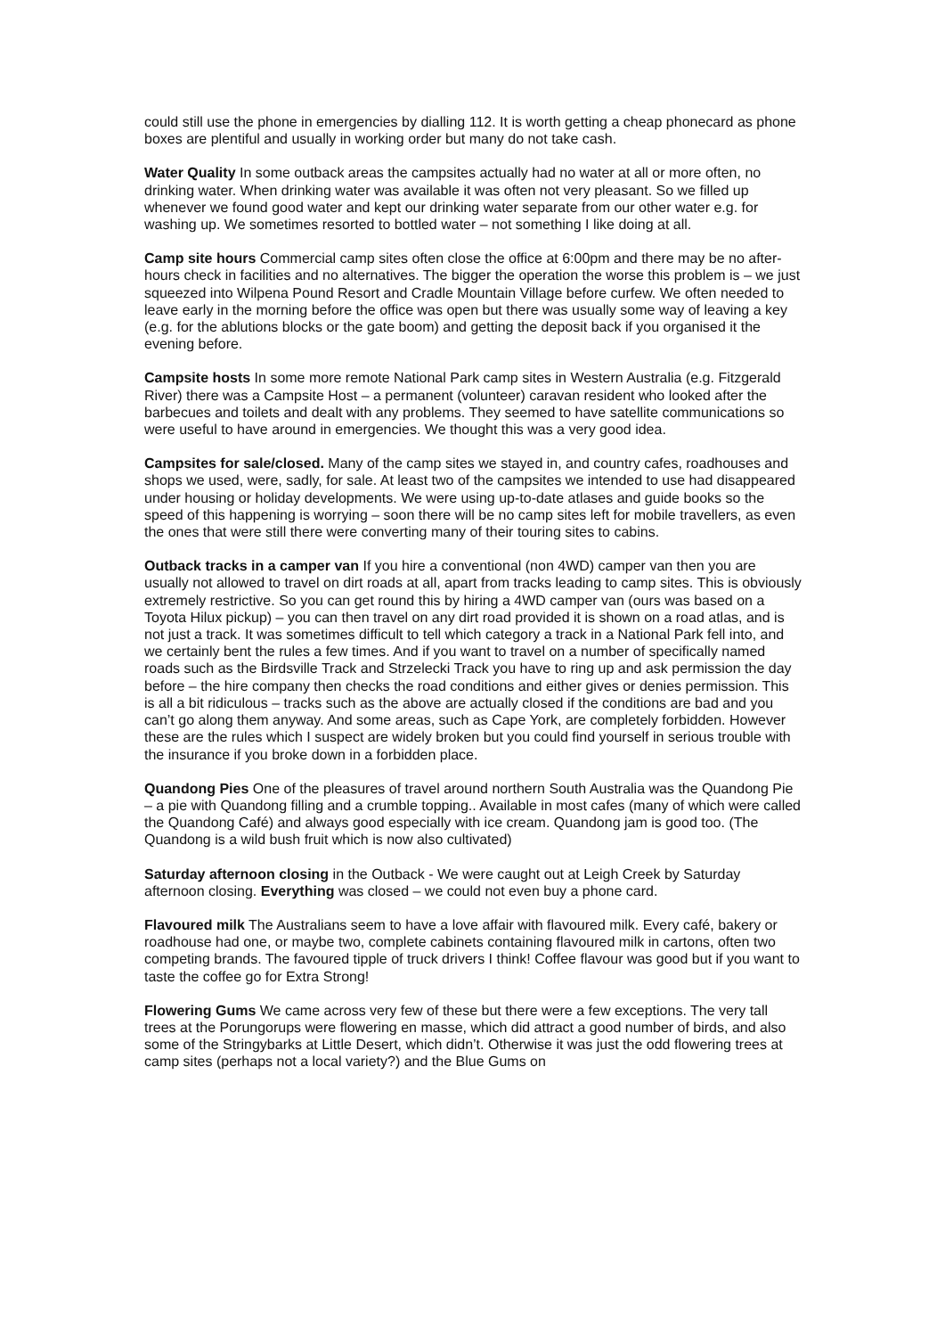could still use the phone in emergencies by dialling 112. It is worth getting a cheap phonecard as phone boxes are plentiful and usually in working order but many do not take cash.
Water Quality In some outback areas the campsites actually had no water at all or more often, no drinking water. When drinking water was available it was often not very pleasant. So we filled up whenever we found good water and kept our drinking water separate from our other water e.g. for washing up. We sometimes resorted to bottled water – not something I like doing at all.
Camp site hours Commercial camp sites often close the office at 6:00pm and there may be no after-hours check in facilities and no alternatives. The bigger the operation the worse this problem is – we just squeezed into Wilpena Pound Resort and Cradle Mountain Village before curfew. We often needed to leave early in the morning before the office was open but there was usually some way of leaving a key (e.g. for the ablutions blocks or the gate boom) and getting the deposit back if you organised it the evening before.
Campsite hosts In some more remote National Park camp sites in Western Australia (e.g. Fitzgerald River) there was a Campsite Host – a permanent (volunteer) caravan resident who looked after the barbecues and toilets and dealt with any problems. They seemed to have satellite communications so were useful to have around in emergencies. We thought this was a very good idea.
Campsites for sale/closed. Many of the camp sites we stayed in, and country cafes, roadhouses and shops we used, were, sadly, for sale. At least two of the campsites we intended to use had disappeared under housing or holiday developments. We were using up-to-date atlases and guide books so the speed of this happening is worrying – soon there will be no camp sites left for mobile travellers, as even the ones that were still there were converting many of their touring sites to cabins.
Outback tracks in a camper van If you hire a conventional (non 4WD) camper van then you are usually not allowed to travel on dirt roads at all, apart from tracks leading to camp sites. This is obviously extremely restrictive. So you can get round this by hiring a 4WD camper van (ours was based on a Toyota Hilux pickup) – you can then travel on any dirt road provided it is shown on a road atlas, and is not just a track. It was sometimes difficult to tell which category a track in a National Park fell into, and we certainly bent the rules a few times. And if you want to travel on a number of specifically named roads such as the Birdsville Track and Strzelecki Track you have to ring up and ask permission the day before – the hire company then checks the road conditions and either gives or denies permission. This is all a bit ridiculous – tracks such as the above are actually closed if the conditions are bad and you can’t go along them anyway. And some areas, such as Cape York, are completely forbidden. However these are the rules which I suspect are widely broken but you could find yourself in serious trouble with the insurance if you broke down in a forbidden place.
Quandong Pies One of the pleasures of travel around northern South Australia was the Quandong Pie – a pie with Quandong filling and a crumble topping.. Available in most cafes (many of which were called the Quandong Café) and always good especially with ice cream. Quandong jam is good too. (The Quandong is a wild bush fruit which is now also cultivated)
Saturday afternoon closing in the Outback - We were caught out at Leigh Creek by Saturday afternoon closing. Everything was closed – we could not even buy a phone card.
Flavoured milk The Australians seem to have a love affair with flavoured milk. Every café, bakery or roadhouse had one, or maybe two, complete cabinets containing flavoured milk in cartons, often two competing brands. The favoured tipple of truck drivers I think! Coffee flavour was good but if you want to taste the coffee go for Extra Strong!
Flowering Gums We came across very few of these but there were a few exceptions. The very tall trees at the Porungorups were flowering en masse, which did attract a good number of birds, and also some of the Stringybarks at Little Desert, which didn’t. Otherwise it was just the odd flowering trees at camp sites (perhaps not a local variety?) and the Blue Gums on